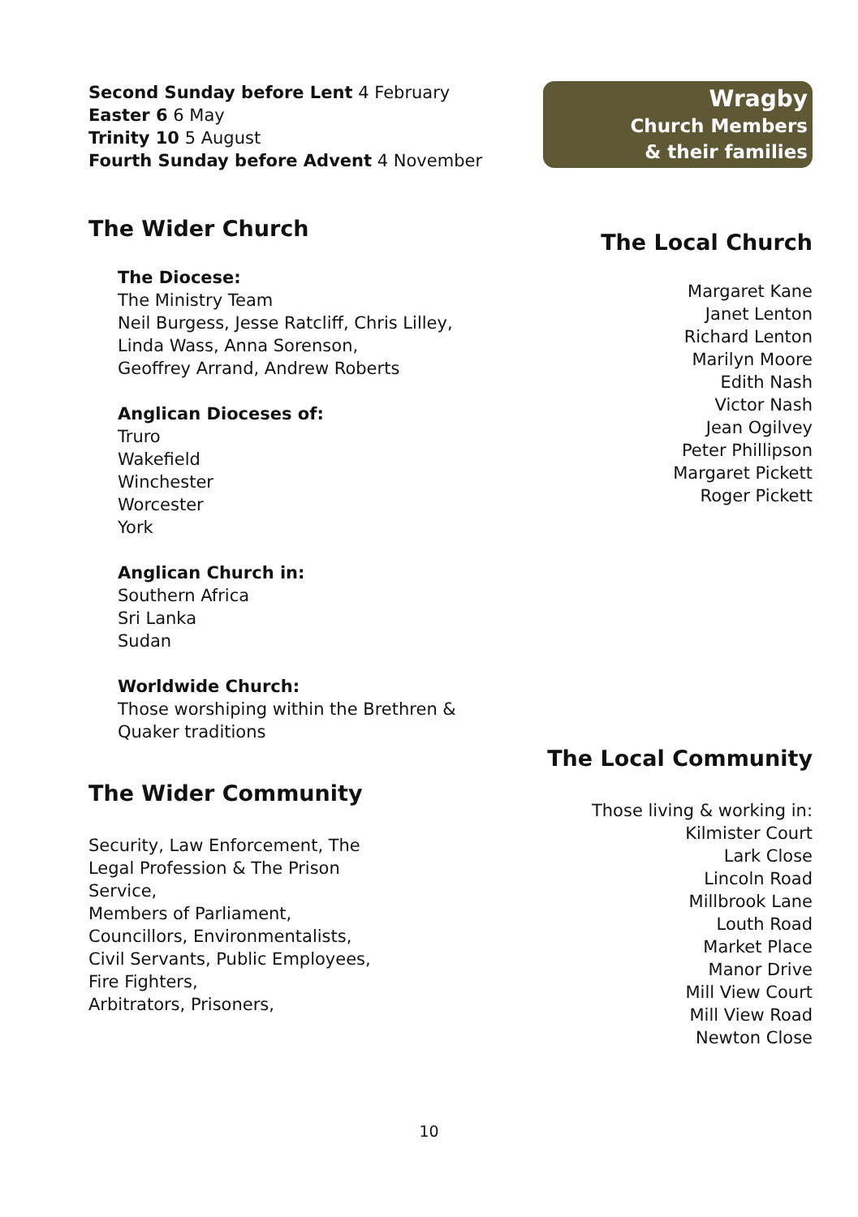Second Sunday before Lent 4 February
Easter 6 6 May
Trinity 10 5 August
Fourth Sunday before Advent 4 November
The Wider Church
The Diocese:
The Ministry Team
Neil Burgess, Jesse Ratcliff, Chris Lilley,
Linda Wass, Anna Sorenson,
Geoffrey Arrand, Andrew Roberts
Anglican Dioceses of:
Truro
Wakefield
Winchester
Worcester
York
Anglican Church in:
Southern Africa
Sri Lanka
Sudan
Worldwide Church:
Those worshiping within the Brethren &
Quaker traditions
The Wider Community
Security, Law Enforcement, The
Legal Profession & The Prison
Service,
Members of Parliament,
Councillors, Environmentalists,
Civil Servants, Public Employees,
Fire Fighters,
Arbitrators, Prisoners,
Wragby
Church Members
& their families
The Local Church
Margaret Kane
Janet Lenton
Richard Lenton
Marilyn Moore
Edith Nash
Victor Nash
Jean Ogilvey
Peter Phillipson
Margaret Pickett
Roger Pickett
The Local Community
Those living & working in:
Kilmister Court
Lark Close
Lincoln Road
Millbrook Lane
Louth Road
Market Place
Manor Drive
Mill View Court
Mill View Road
Newton Close
10